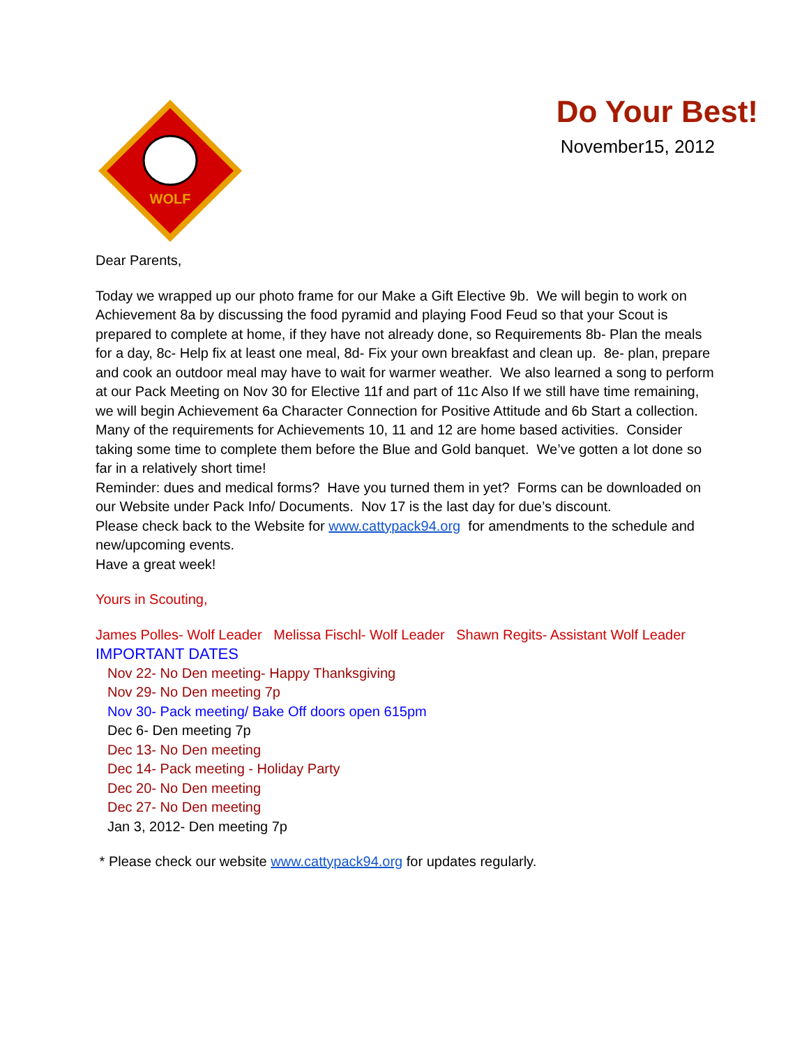WOLF
Do Your Best!
November15, 2012
Dear Parents,
Today we wrapped up our photo frame for our Make a Gift Elective 9b. We will begin to work on Achievement 8a by discussing the food pyramid and playing Food Feud so that your Scout is prepared to complete at home, if they have not already done, so Requirements 8b- Plan the meals for a day, 8c- Help fix at least one meal, 8d- Fix your own breakfast and clean up. 8e- plan, prepare and cook an outdoor meal may have to wait for warmer weather. We also learned a song to perform at our Pack Meeting on Nov 30 for Elective 11f and part of 11c Also If we still have time remaining, we will begin Achievement 6a Character Connection for Positive Attitude and 6b Start a collection.
Many of the requirements for Achievements 10, 11 and 12 are home based activities. Consider taking some time to complete them before the Blue and Gold banquet. We’ve gotten a lot done so far in a relatively short time!
Reminder: dues and medical forms? Have you turned them in yet? Forms can be downloaded on our Website under Pack Info/ Documents. Nov 17 is the last day for due’s discount.
Please check back to the Website for www.cattypack94.org for amendments to the schedule and new/upcoming events.
Have a great week!
Yours in Scouting,
James Polles- Wolf Leader Melissa Fischl- Wolf Leader Shawn Regits- Assistant Wolf Leader
IMPORTANT DATES
Nov 22- No Den meeting- Happy Thanksgiving
Nov 29- No Den meeting 7p
Nov 30- Pack meeting/ Bake Off doors open 615pm
Dec 6- Den meeting 7p
Dec 13- No Den meeting
Dec 14- Pack meeting - Holiday Party
Dec 20- No Den meeting
Dec 27- No Den meeting
Jan 3, 2012- Den meeting 7p
* Please check our website www.cattypack94.org for updates regularly.